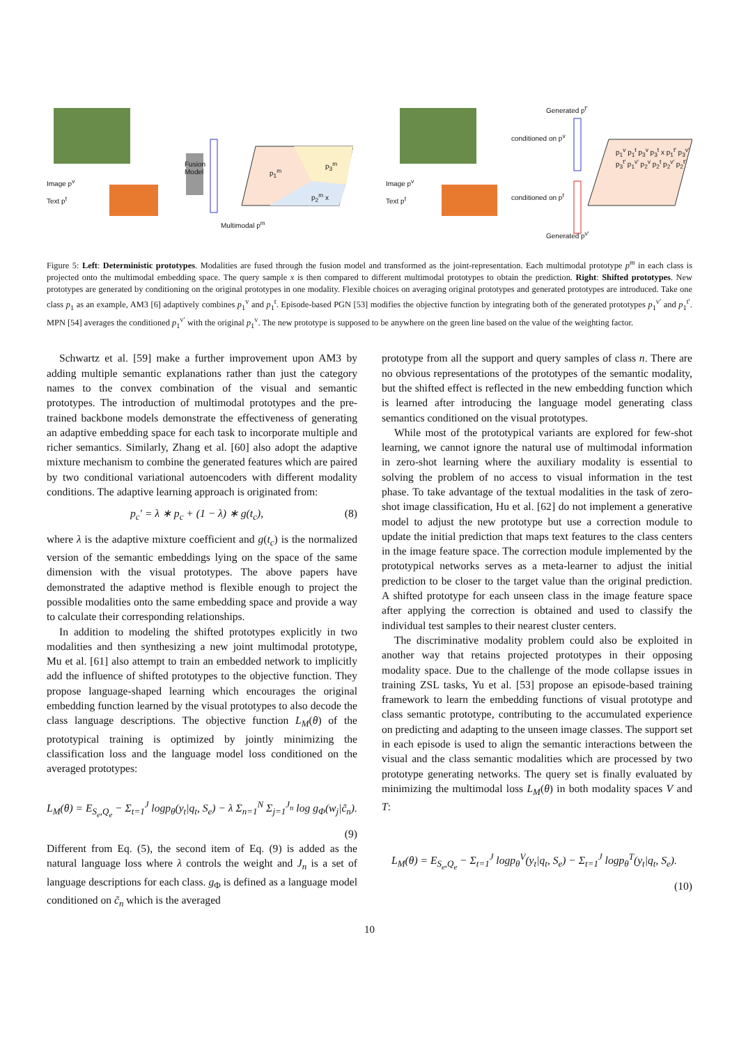Image p<sup>v</sup>
Text p<sup>t</sup>
Fusion Model
Multimodal p<sup>m</sup>
p<sub>1</sub><sup>m</sup>
p<sub>3</sub><sup>m</sup>
p<sub>2</sub><sup>m</sup> x
Generated p<sup>t′</sup>
conditioned on p<sup>v</sup>
Image p<sup>v</sup>
Text p<sup>t</sup> conditioned on p<sup>t</sup>
Generated p<sup>v′</sup>
p<sub>1</sub><sup>v</sup> p<sub>1</sub><sup>t</sup> p<sub>3</sub><sup>v</sup> p<sub>3</sub><sup>t</sup> x p<sub>1</sub><sup>t′</sup> p<sub>3</sub><sup>v′</sup> p<sub>3</sub><sup>t′</sup> p<sub>1</sub><sup>v′</sup> p<sub>2</sub><sup>v</sup> p<sub>2</sub><sup>t</sup> p<sub>2</sub><sup>v′</sup> p<sub>2</sub><sup>t′</sup>
Figure 5: Left: Deterministic prototypes. Modalities are fused through the fusion model and transformed as the joint-representation. Each multimodal prototype p<sup>m</sup> in each class is projected onto the multimodal embedding space. The query sample x is then compared to different multimodal prototypes to obtain the prediction. Right: Shifted prototypes. New prototypes are generated by conditioning on the original prototypes in one modality. Flexible choices on averaging original prototypes and generated prototypes are introduced. Take one class p<sub>1</sub> as an example, AM3 [6] adaptively combines p<sub>1</sub><sup>v</sup> and p<sub>1</sub><sup>t</sup>. Episode-based PGN [53] modifies the objective function by integrating both of the generated prototypes p<sub>1</sub><sup>v′</sup> and p<sub>1</sub><sup>t′</sup>. MPN [54] averages the conditioned p<sub>1</sub><sup>v′</sup> with the original p<sub>1</sub><sup>v</sup>. The new prototype is supposed to be anywhere on the green line based on the value of the weighting factor.
Schwartz et al. [59] make a further improvement upon AM3 by adding multiple semantic explanations rather than just the category names to the convex combination of the visual and semantic prototypes. The introduction of multimodal prototypes and the pre-trained backbone models demonstrate the effectiveness of generating an adaptive embedding space for each task to incorporate multiple and richer semantics. Similarly, Zhang et al. [60] also adopt the adaptive mixture mechanism to combine the generated features which are paired by two conditional variational autoencoders with different modality conditions. The adaptive learning approach is originated from:
p<sub>c</sub>′ = λ ∗ p<sub>c</sub> + (1 − λ) ∗ g(t<sub>c</sub>), (8)
where λ is the adaptive mixture coefficient and g(t<sub>c</sub>) is the normalized version of the semantic embeddings lying on the space of the same dimension with the visual prototypes. The above papers have demonstrated the adaptive method is flexible enough to project the possible modalities onto the same embedding space and provide a way to calculate their corresponding relationships.
In addition to modeling the shifted prototypes explicitly in two modalities and then synthesizing a new joint multimodal prototype, Mu et al. [61] also attempt to train an embedded network to implicitly add the influence of shifted prototypes to the objective function. They propose language-shaped learning which encourages the original embedding function learned by the visual prototypes to also decode the class language descriptions. The objective function L<sub>M</sub>(θ) of the prototypical training is optimized by jointly minimizing the classification loss and the language model loss conditioned on the averaged prototypes:
L<sub>M</sub>(θ) = E<sub>S<sub>e</sub>,Q<sub>e</sub></sub> − Σ<sub>t=1</sub><sup>J</sup> logp<sub>θ</sub>(y<sub>t</sub>|q<sub>t</sub>, S<sub>e</sub>) − λ Σ<sub>n=1</sub><sup>N</sup> Σ<sub>j=1</sub><sup>J<sub>n</sub></sup> log g<sub>Φ</sub>(w<sub>j</sub>|c̃<sub>n</sub>).
(9)
Different from Eq. (5), the second item of Eq. (9) is added as the natural language loss where λ controls the weight and J<sub>n</sub> is a set of language descriptions for each class. g<sub>Φ</sub> is defined as a language model conditioned on c̃<sub>n</sub> which is the averaged
prototype from all the support and query samples of class n. There are no obvious representations of the prototypes of the semantic modality, but the shifted effect is reflected in the new embedding function which is learned after introducing the language model generating class semantics conditioned on the visual prototypes.
While most of the prototypical variants are explored for few-shot learning, we cannot ignore the natural use of multimodal information in zero-shot learning where the auxiliary modality is essential to solving the problem of no access to visual information in the test phase. To take advantage of the textual modalities in the task of zero-shot image classification, Hu et al. [62] do not implement a generative model to adjust the new prototype but use a correction module to update the initial prediction that maps text features to the class centers in the image feature space. The correction module implemented by the prototypical networks serves as a meta-learner to adjust the initial prediction to be closer to the target value than the original prediction. A shifted prototype for each unseen class in the image feature space after applying the correction is obtained and used to classify the individual test samples to their nearest cluster centers.
The discriminative modality problem could also be exploited in another way that retains projected prototypes in their opposing modality space. Due to the challenge of the mode collapse issues in training ZSL tasks, Yu et al. [53] propose an episode-based training framework to learn the embedding functions of visual prototype and class semantic prototype, contributing to the accumulated experience on predicting and adapting to the unseen image classes. The support set in each episode is used to align the semantic interactions between the visual and the class semantic modalities which are processed by two prototype generating networks. The query set is finally evaluated by minimizing the multimodal loss L<sub>M</sub>(θ) in both modality spaces V and T:
L<sub>M</sub>(θ) = E<sub>S<sub>e</sub>,Q<sub>e</sub></sub> − Σ<sub>t=1</sub><sup>J</sup> logp<sub>θ</sub><sup>V</sup>(y<sub>t</sub>|q<sub>t</sub>, S<sub>e</sub>) − Σ<sub>t=1</sub><sup>J</sup> logp<sub>θ</sub><sup>T</sup>(y<sub>t</sub>|q<sub>t</sub>, S<sub>e</sub>).
(10)
10